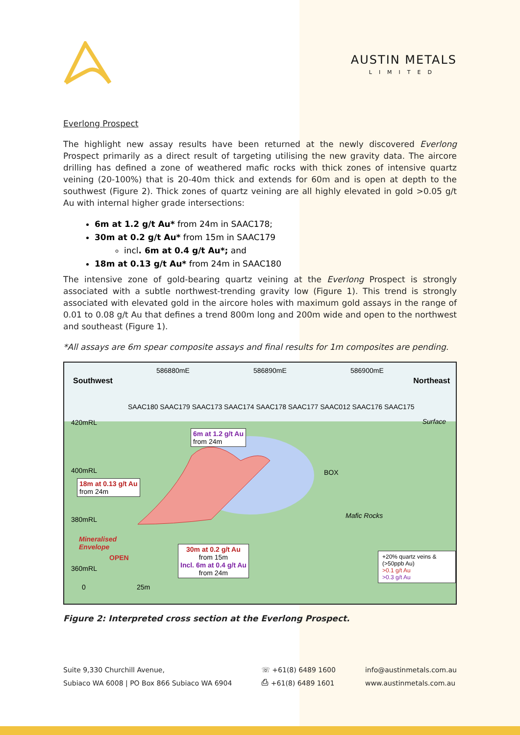AUSTIN METALS
LIMITED
Everlong Prospect
The highlight new assay results have been returned at the newly discovered Everlong Prospect primarily as a direct result of targeting utilising the new gravity data. The aircore drilling has defined a zone of weathered mafic rocks with thick zones of intensive quartz veining (20-100%) that is 20-40m thick and extends for 60m and is open at depth to the southwest (Figure 2). Thick zones of quartz veining are all highly elevated in gold >0.05 g/t Au with internal higher grade intersections:
6m at 1.2 g/t Au* from 24m in SAAC178;
30m at 0.2 g/t Au* from 15m in SAAC179
incl. 6m at 0.4 g/t Au*; and
18m at 0.13 g/t Au* from 24m in SAAC180
The intensive zone of gold-bearing quartz veining at the Everlong Prospect is strongly associated with a subtle northwest-trending gravity low (Figure 1). This trend is strongly associated with elevated gold in the aircore holes with maximum gold assays in the range of 0.01 to 0.08 g/t Au that defines a trend 800m long and 200m wide and open to the northwest and southeast (Figure 1).
*All assays are 6m spear composite assays and final results for 1m composites are pending.
586880mE 586890mE 586900mE
Southwest Northeast
SAAC180 SAAC179 SAAC173 SAAC174 SAAC178 SAAC177 SAAC012 SAAC176 SAAC175
420mRL Surface
6m at 1.2 g/t Au
from 24m
400mRL BOX
18m at 0.13 g/t Au
from 24m
380mRL Mafic Rocks
Mineralised
Envelope
OPEN
30m at 0.2 g/t Au
from 15m
Incl. 6m at 0.4 g/t Au
from 24m
360mRL
+20% quartz veins & (>50ppb Au)
>0.1 g/t Au
>0.3 g/t Au
0 25m
Figure 2: Interpreted cross section at the Everlong Prospect.
Suite 9,330 Churchill Avenue,
Subiaco WA 6008 | PO Box 866 Subiaco WA 6904
☏ +61(8) 6489 1600
⎙ +61(8) 6489 1601
info@austinmetals.com.au
www.austinmetals.com.au